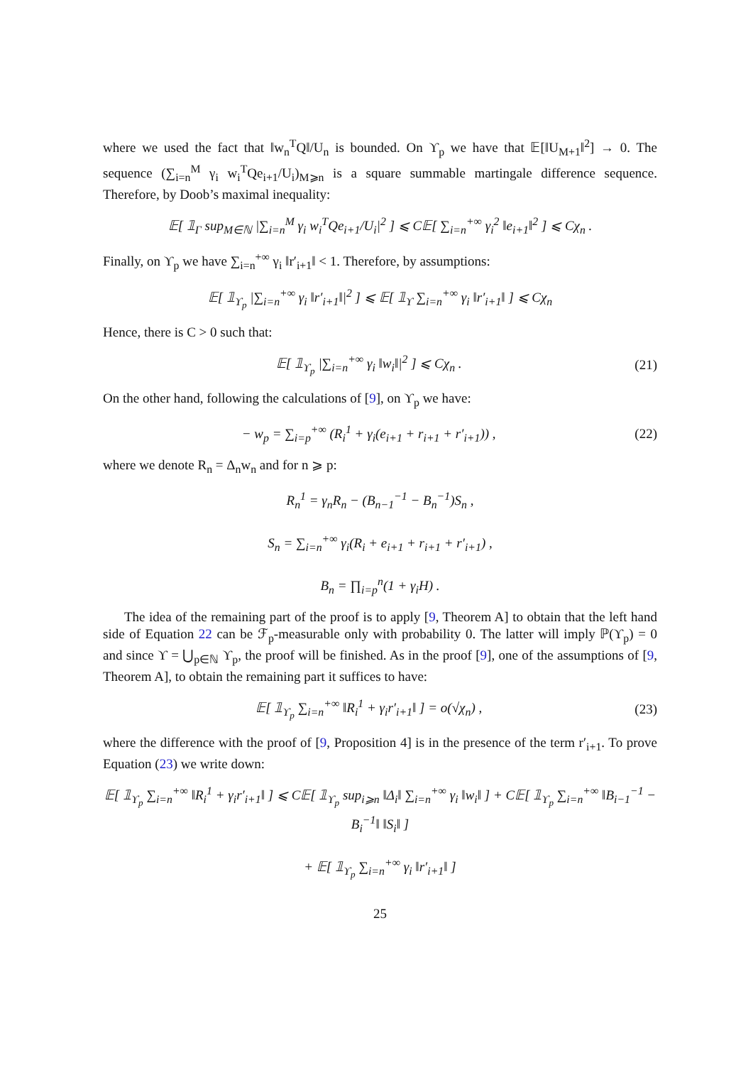where we used the fact that ‖w<sub>n</sub><sup>T</sup>Q‖/U<sub>n</sub> is bounded. On ϒ<sub>p</sub> we have that 𝔼[‖U<sub>M+1</sub>‖<sup>2</sup>] → 0. The sequence (∑<sub>i=n</sub><sup>M</sup> γ<sub>i</sub> w<sub>i</sub><sup>T</sup>Qe<sub>i+1</sub>/U<sub>i</sub>)<sub>M⩾n</sub> is a square summable martingale difference sequence. Therefore, by Doob’s maximal inequality:
𝔼[ 𝟙<sub>Γ</sub> sup<sub>M∈ℕ</sub> |∑<sub>i=n</sub><sup>M</sup> γ<sub>i</sub> w<sub>i</sub><sup>T</sup>Qe<sub>i+1</sub>/U<sub>i</sub>|<sup>2</sup> ] ⩽ C𝔼[ ∑<sub>i=n</sub><sup>+∞</sup> γ<sub>i</sub><sup>2</sup> ‖e<sub>i+1</sub>‖<sup>2</sup> ] ⩽ Cχ<sub>n</sub> .
Finally, on ϒ<sub>p</sub> we have ∑<sub>i=n</sub><sup>+∞</sup> γ<sub>i</sub> ‖r′<sub>i+1</sub>‖ < 1. Therefore, by assumptions:
𝔼[ 𝟙<sub>ϒ<sub>p</sub></sub> |∑<sub>i=n</sub><sup>+∞</sup> γ<sub>i</sub> ‖r′<sub>i+1</sub>‖|<sup>2</sup> ] ⩽ 𝔼[ 𝟙<sub>ϒ</sub> ∑<sub>i=n</sub><sup>+∞</sup> γ<sub>i</sub> ‖r′<sub>i+1</sub>‖ ] ⩽ Cχ<sub>n</sub>
Hence, there is C > 0 such that:
𝔼[ 𝟙<sub>ϒ<sub>p</sub></sub> |∑<sub>i=n</sub><sup>+∞</sup> γ<sub>i</sub> ‖w<sub>i</sub>‖|<sup>2</sup> ] ⩽ Cχ<sub>n</sub> .
(21)
On the other hand, following the calculations of [9], on ϒ<sub>p</sub> we have:
− w<sub>p</sub> = ∑<sub>i=p</sub><sup>+∞</sup> (R<sub>i</sub><sup>1</sup> + γ<sub>i</sub>(e<sub>i+1</sub> + r<sub>i+1</sub> + r′<sub>i+1</sub>)) ,
(22)
where we denote R<sub>n</sub> = Δ<sub>n</sub>w<sub>n</sub> and for n ⩾ p:
R<sub>n</sub><sup>1</sup> = γ<sub>n</sub>R<sub>n</sub> − (B<sub>n−1</sub><sup>−1</sup> − B<sub>n</sub><sup>−1</sup>)S<sub>n</sub> ,
S<sub>n</sub> = ∑<sub>i=n</sub><sup>+∞</sup> γ<sub>i</sub>(R<sub>i</sub> + e<sub>i+1</sub> + r<sub>i+1</sub> + r′<sub>i+1</sub>) ,
B<sub>n</sub> = ∏<sub>i=p</sub><sup>n</sup>(1 + γ<sub>i</sub>H) .
The idea of the remaining part of the proof is to apply [9, Theorem A] to obtain that the left hand side of Equation 22 can be ℱ<sub>p</sub>-measurable only with probability 0. The latter will imply ℙ(ϒ<sub>p</sub>) = 0 and since ϒ = ⋃<sub>p∈ℕ</sub> ϒ<sub>p</sub>, the proof will be finished. As in the proof [9], one of the assumptions of [9, Theorem A], to obtain the remaining part it suffices to have:
𝔼[ 𝟙<sub>ϒ<sub>p</sub></sub> ∑<sub>i=n</sub><sup>+∞</sup> ‖R<sub>i</sub><sup>1</sup> + γ<sub>i</sub>r′<sub>i+1</sub>‖ ] = o(√χ<sub>n</sub>) ,
(23)
where the difference with the proof of [9, Proposition 4] is in the presence of the term r′<sub>i+1</sub>. To prove Equation (23) we write down:
𝔼[ 𝟙<sub>ϒ<sub>p</sub></sub> ∑<sub>i=n</sub><sup>+∞</sup> ‖R<sub>i</sub><sup>1</sup> + γ<sub>i</sub>r′<sub>i+1</sub>‖ ] ⩽ C𝔼[ 𝟙<sub>ϒ<sub>p</sub></sub> sup<sub>i⩾n</sub> ‖Δ<sub>i</sub>‖ ∑<sub>i=n</sub><sup>+∞</sup> γ<sub>i</sub> ‖w<sub>i</sub>‖ ] + C𝔼[ 𝟙<sub>ϒ<sub>p</sub></sub> ∑<sub>i=n</sub><sup>+∞</sup> ‖B<sub>i−1</sub><sup>−1</sup> − B<sub>i</sub><sup>−1</sup>‖ ‖S<sub>i</sub>‖ ]
+ 𝔼[ 𝟙<sub>ϒ<sub>p</sub></sub> ∑<sub>i=n</sub><sup>+∞</sup> γ<sub>i</sub> ‖r′<sub>i+1</sub>‖ ]
25